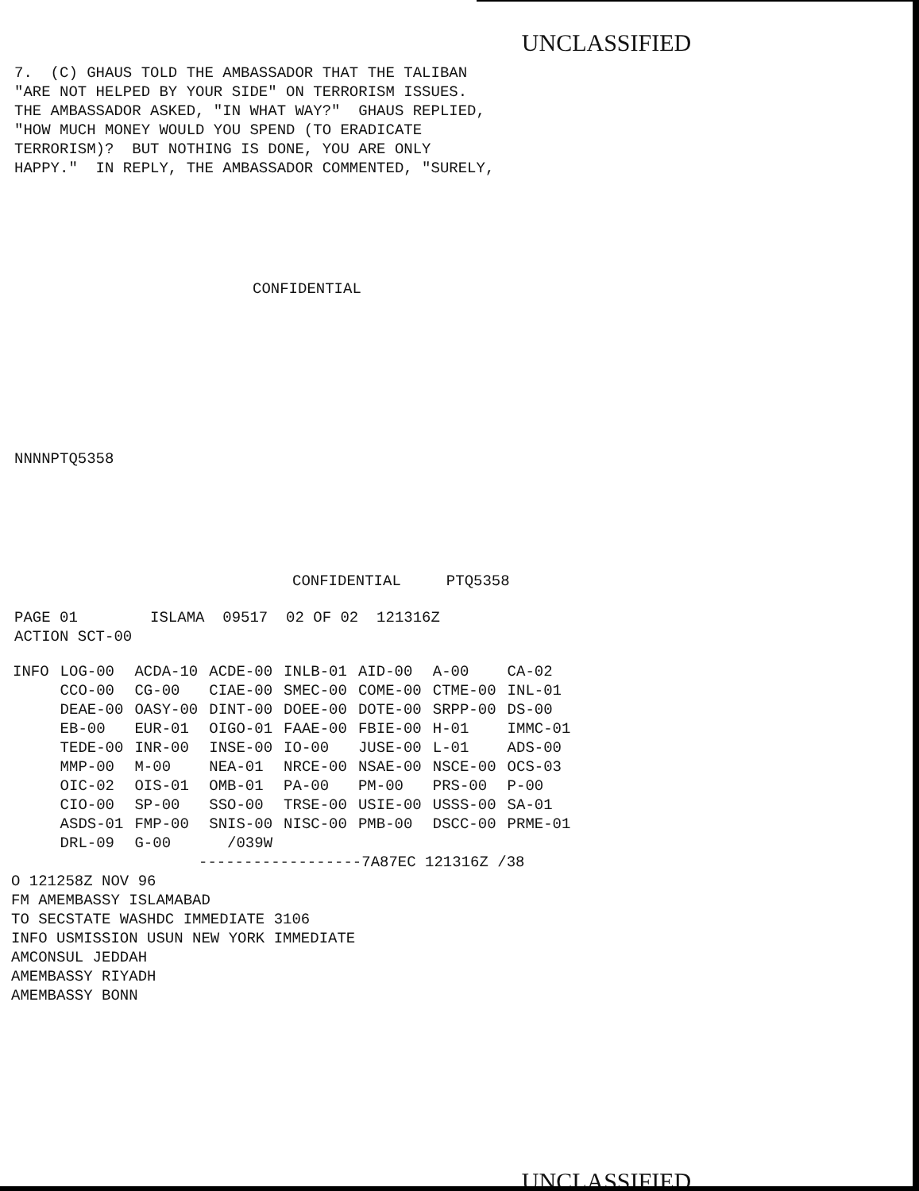UNCLASSIFIED
7.  (C) GHAUS TOLD THE AMBASSADOR THAT THE TALIBAN
"ARE NOT HELPED BY YOUR SIDE" ON TERRORISM ISSUES.
THE AMBASSADOR ASKED, "IN WHAT WAY?"  GHAUS REPLIED,
"HOW MUCH MONEY WOULD YOU SPEND (TO ERADICATE
TERRORISM)?  BUT NOTHING IS DONE, YOU ARE ONLY
HAPPY."  IN REPLY, THE AMBASSADOR COMMENTED, "SURELY,
CONFIDENTIAL
NNNNPTQ5358
CONFIDENTIAL PTQ5358
PAGE 01        ISLAMA  09517  02 OF 02  121316Z
ACTION SCT-00
| INFO | LOG-00 | ACDA-10 | ACDE-00 | INLB-01 | AID-00 | A-00 | CA-02 |
| | CCO-00 | CG-00 | CIAE-00 | SMEC-00 | COME-00 | CTME-00 | INL-01 |
| | DEAE-00 | OASY-00 | DINT-00 | DOEE-00 | DOTE-00 | SRPP-00 | DS-00 |
| | EB-00 | EUR-01 | OIGO-01 | FAAE-00 | FBIE-00 | H-01 | IMMC-01 |
| | TEDE-00 | INR-00 | INSE-00 | IO-00 | JUSE-00 | L-01 | ADS-00 |
| | MMP-00 | M-00 | NEA-01 | NRCE-00 | NSAE-00 | NSCE-00 | OCS-03 |
| | OIC-02 | OIS-01 | OMB-01 | PA-00 | PM-00 | PRS-00 | P-00 |
| | CIO-00 | SP-00 | SSO-00 | TRSE-00 | USIE-00 | USSS-00 | SA-01 |
| | ASDS-01 | FMP-00 | SNIS-00 | NISC-00 | PMB-00 | DSCC-00 | PRME-01 |
| | DRL-09 | G-00 | /039W | | | | |
------------------7A87EC 121316Z /38
O 121258Z NOV 96
FM AMEMBASSY ISLAMABAD
TO SECSTATE WASHDC IMMEDIATE 3106
INFO USMISSION USUN NEW YORK IMMEDIATE
AMCONSUL JEDDAH
AMEMBASSY RIYADH
AMEMBASSY BONN
UNCLASSIFIED